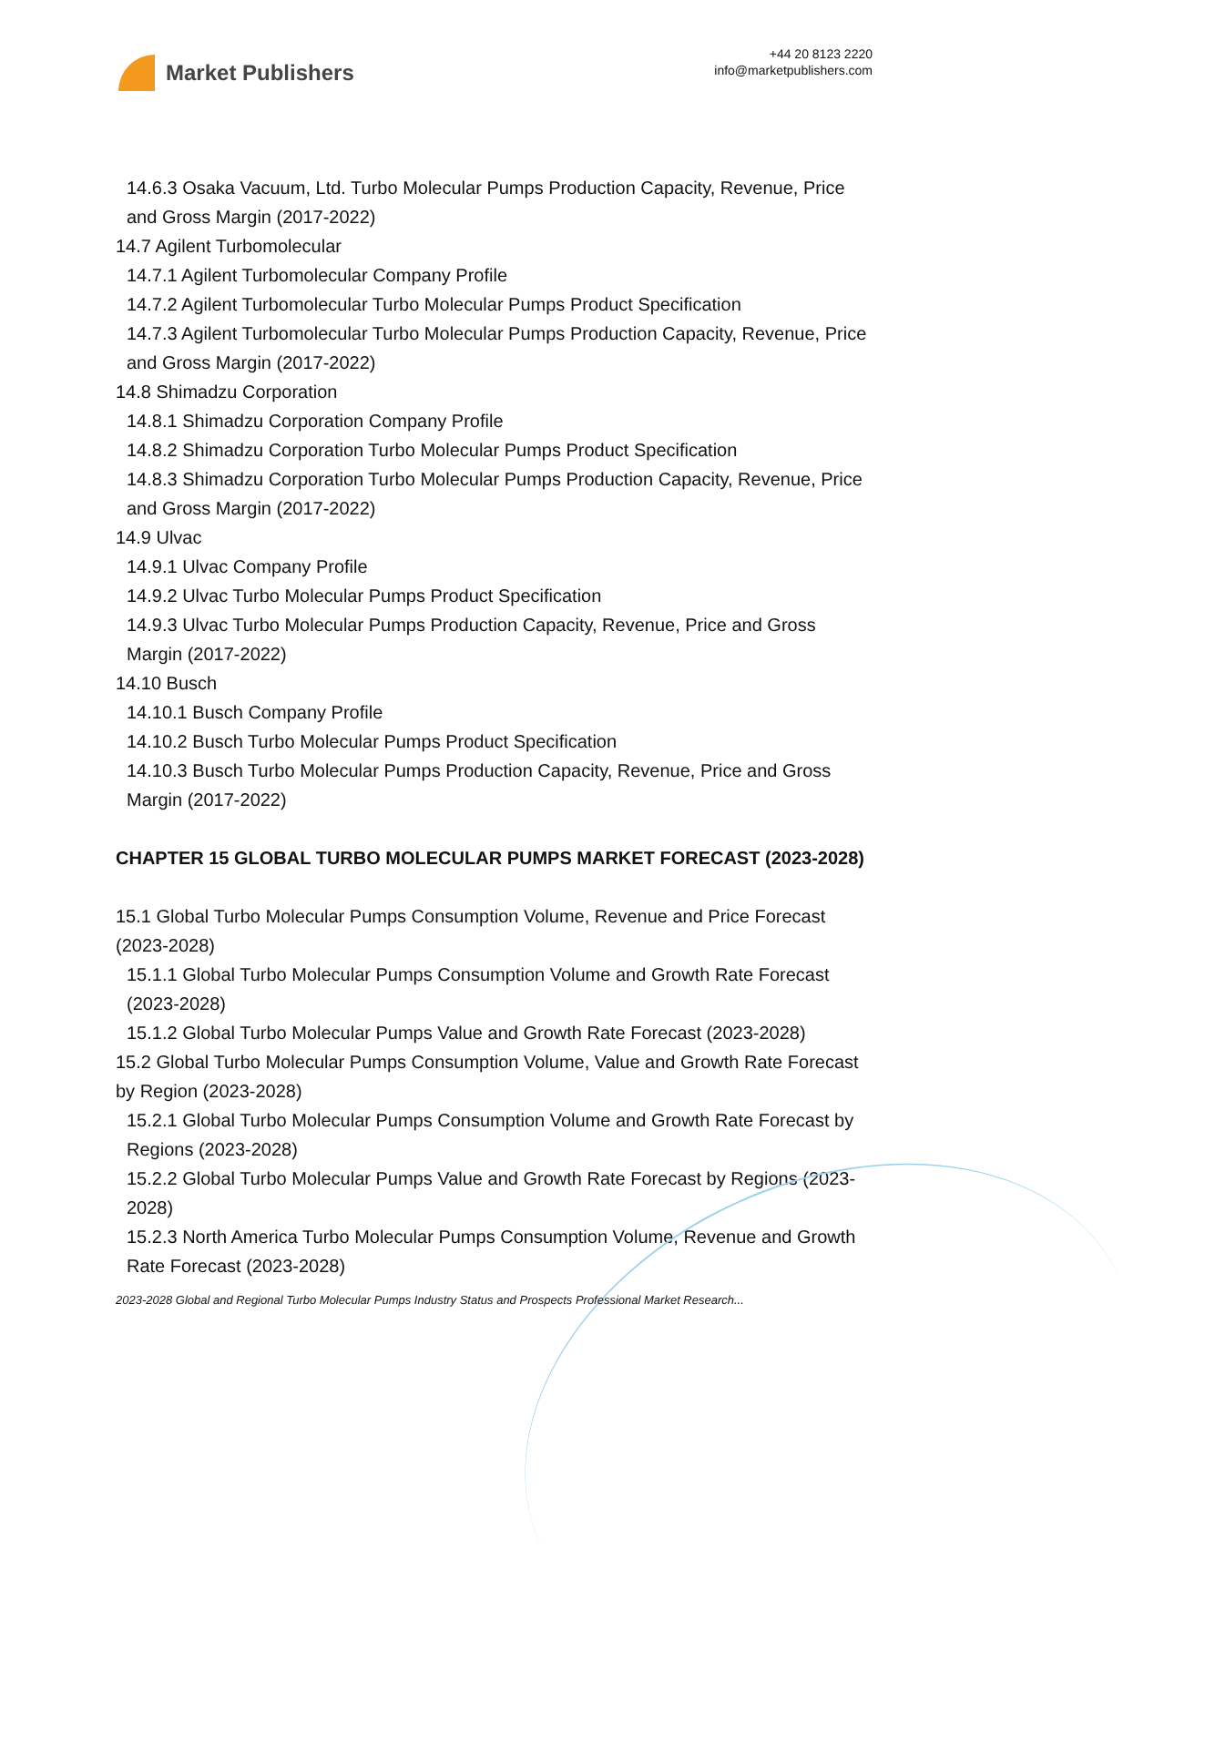Market Publishers
+44 20 8123 2220
info@marketpublishers.com
14.6.3 Osaka Vacuum, Ltd. Turbo Molecular Pumps Production Capacity, Revenue, Price and Gross Margin (2017-2022)
14.7 Agilent Turbomolecular
14.7.1 Agilent Turbomolecular Company Profile
14.7.2 Agilent Turbomolecular Turbo Molecular Pumps Product Specification
14.7.3 Agilent Turbomolecular Turbo Molecular Pumps Production Capacity, Revenue, Price and Gross Margin (2017-2022)
14.8 Shimadzu Corporation
14.8.1 Shimadzu Corporation Company Profile
14.8.2 Shimadzu Corporation Turbo Molecular Pumps Product Specification
14.8.3 Shimadzu Corporation Turbo Molecular Pumps Production Capacity, Revenue, Price and Gross Margin (2017-2022)
14.9 Ulvac
14.9.1 Ulvac Company Profile
14.9.2 Ulvac Turbo Molecular Pumps Product Specification
14.9.3 Ulvac Turbo Molecular Pumps Production Capacity, Revenue, Price and Gross Margin (2017-2022)
14.10 Busch
14.10.1 Busch Company Profile
14.10.2 Busch Turbo Molecular Pumps Product Specification
14.10.3 Busch Turbo Molecular Pumps Production Capacity, Revenue, Price and Gross Margin (2017-2022)
CHAPTER 15 GLOBAL TURBO MOLECULAR PUMPS MARKET FORECAST (2023-2028)
15.1 Global Turbo Molecular Pumps Consumption Volume, Revenue and Price Forecast (2023-2028)
15.1.1 Global Turbo Molecular Pumps Consumption Volume and Growth Rate Forecast (2023-2028)
15.1.2 Global Turbo Molecular Pumps Value and Growth Rate Forecast (2023-2028)
15.2 Global Turbo Molecular Pumps Consumption Volume, Value and Growth Rate Forecast by Region (2023-2028)
15.2.1 Global Turbo Molecular Pumps Consumption Volume and Growth Rate Forecast by Regions (2023-2028)
15.2.2 Global Turbo Molecular Pumps Value and Growth Rate Forecast by Regions (2023-2028)
15.2.3 North America Turbo Molecular Pumps Consumption Volume, Revenue and Growth Rate Forecast (2023-2028)
2023-2028 Global and Regional Turbo Molecular Pumps Industry Status and Prospects Professional Market Research...